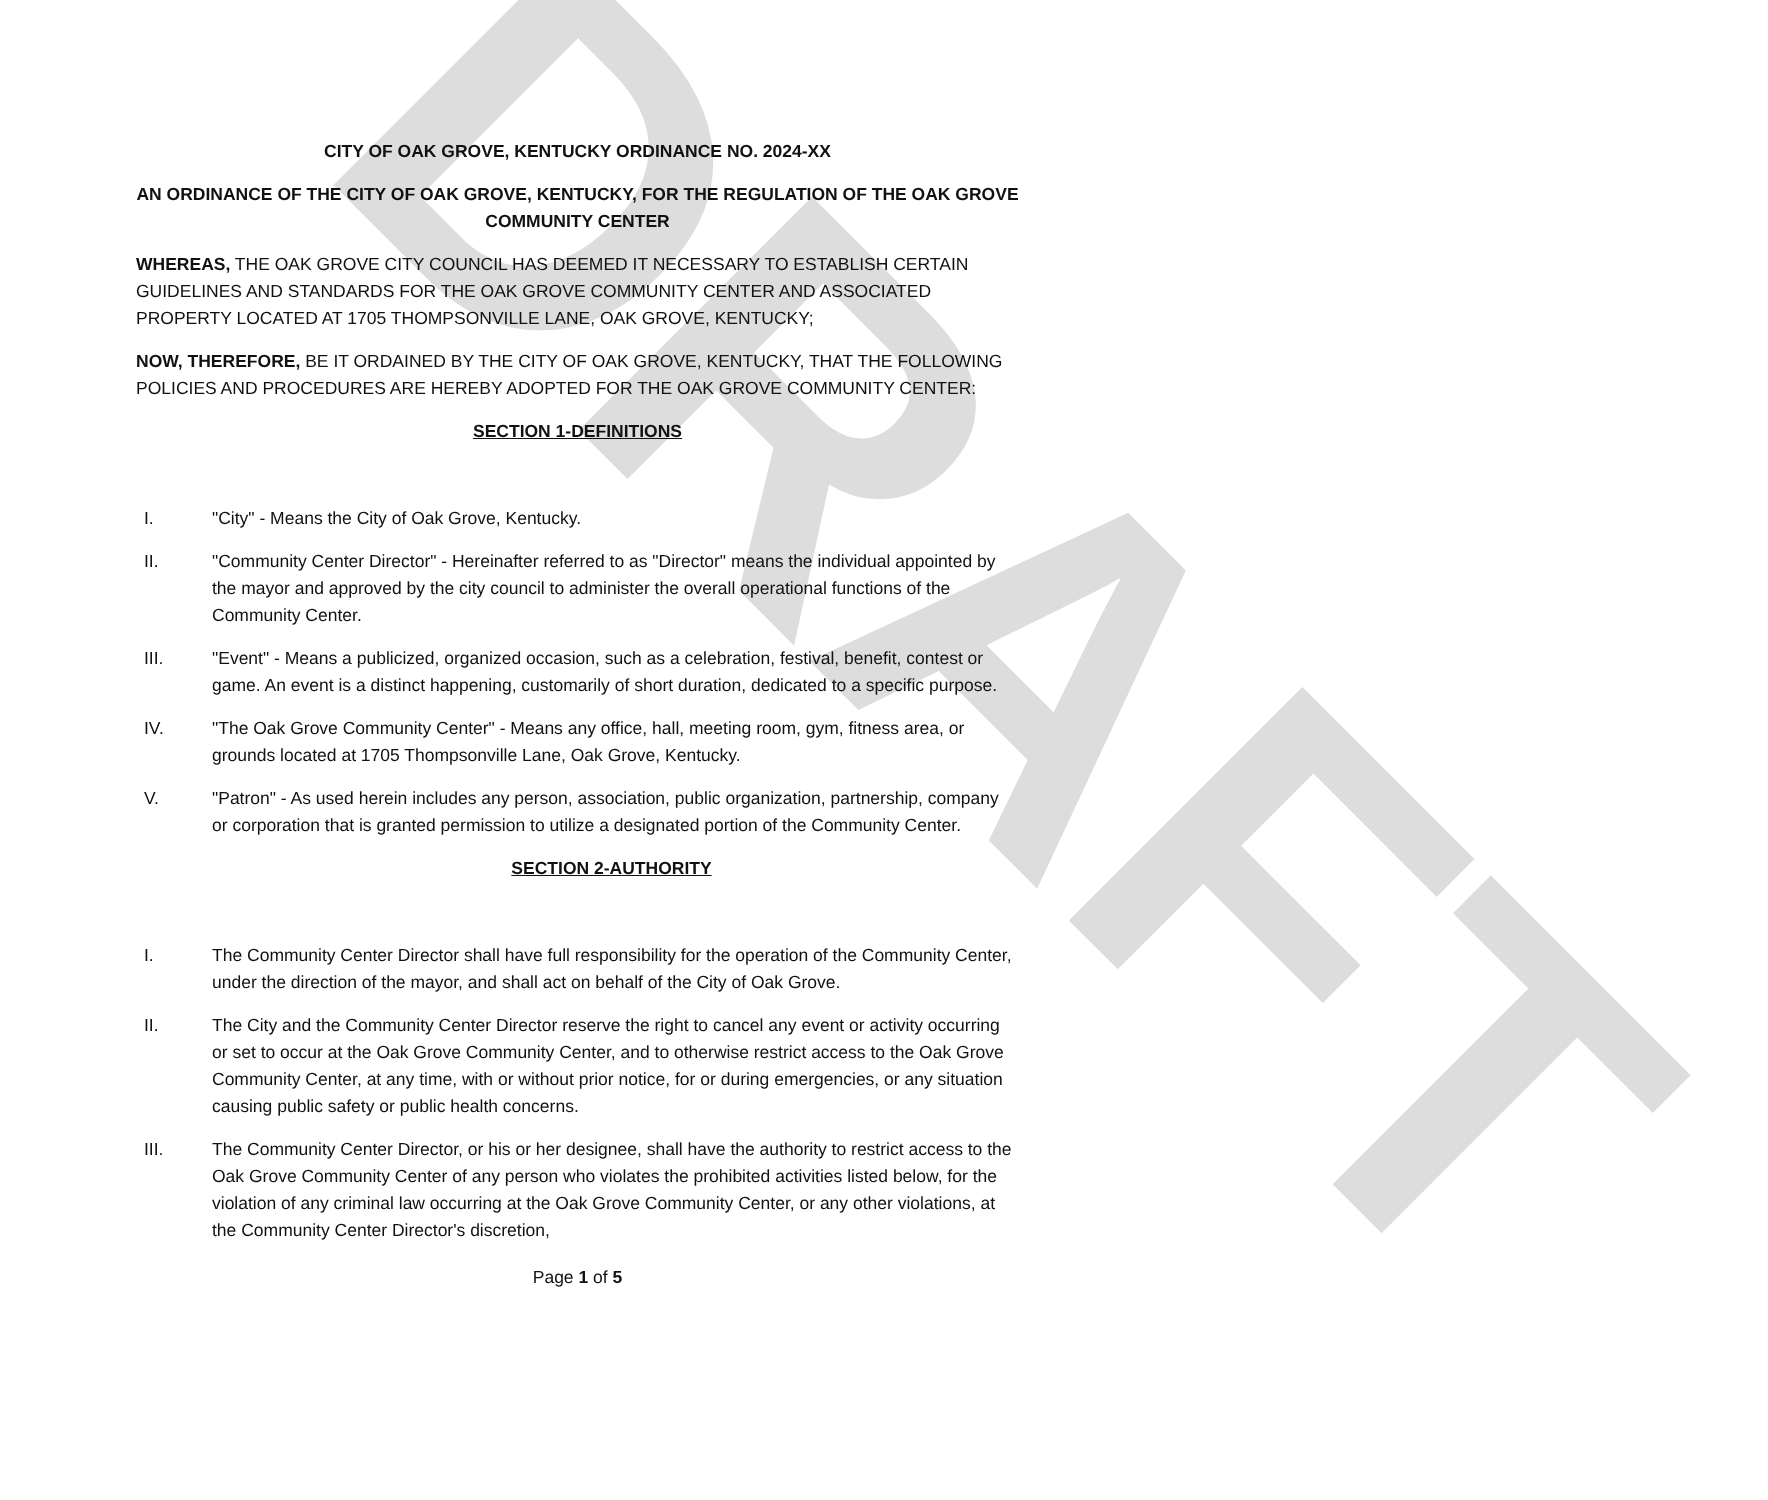DRAFT
CITY OF OAK GROVE, KENTUCKY ORDINANCE NO. 2024-XX
AN ORDINANCE OF THE CITY OF OAK GROVE, KENTUCKY, FOR THE REGULATION OF THE OAK GROVE COMMUNITY CENTER
WHEREAS, THE OAK GROVE CITY COUNCIL HAS DEEMED IT NECESSARY TO ESTABLISH CERTAIN GUIDELINES AND STANDARDS FOR THE OAK GROVE COMMUNITY CENTER AND ASSOCIATED PROPERTY LOCATED AT 1705 THOMPSONVILLE LANE, OAK GROVE, KENTUCKY;
NOW, THEREFORE, BE IT ORDAINED BY THE CITY OF OAK GROVE, KENTUCKY, THAT THE FOLLOWING POLICIES AND PROCEDURES ARE HEREBY ADOPTED FOR THE OAK GROVE COMMUNITY CENTER:
SECTION 1-DEFINITIONS
I. "City" - Means the City of Oak Grove, Kentucky.
II. "Community Center Director" - Hereinafter referred to as "Director" means the individual appointed by the mayor and approved by the city council to administer the overall operational functions of the Community Center.
III. "Event" - Means a publicized, organized occasion, such as a celebration, festival, benefit, contest or game. An event is a distinct happening, customarily of short duration, dedicated to a specific purpose.
IV. "The Oak Grove Community Center" - Means any office, hall, meeting room, gym, fitness area, or grounds located at 1705 Thompsonville Lane, Oak Grove, Kentucky.
V. "Patron" - As used herein includes any person, association, public organization, partnership, company or corporation that is granted permission to utilize a designated portion of the Community Center.
SECTION 2-AUTHORITY
I. The Community Center Director shall have full responsibility for the operation of the Community Center, under the direction of the mayor, and shall act on behalf of the City of Oak Grove.
II. The City and the Community Center Director reserve the right to cancel any event or activity occurring or set to occur at the Oak Grove Community Center, and to otherwise restrict access to the Oak Grove Community Center, at any time, with or without prior notice, for or during emergencies, or any situation causing public safety or public health concerns.
III. The Community Center Director, or his or her designee, shall have the authority to restrict access to the Oak Grove Community Center of any person who violates the prohibited activities listed below, for the violation of any criminal law occurring at the Oak Grove Community Center, or any other violations, at the Community Center Director's discretion,
Page 1 of 5